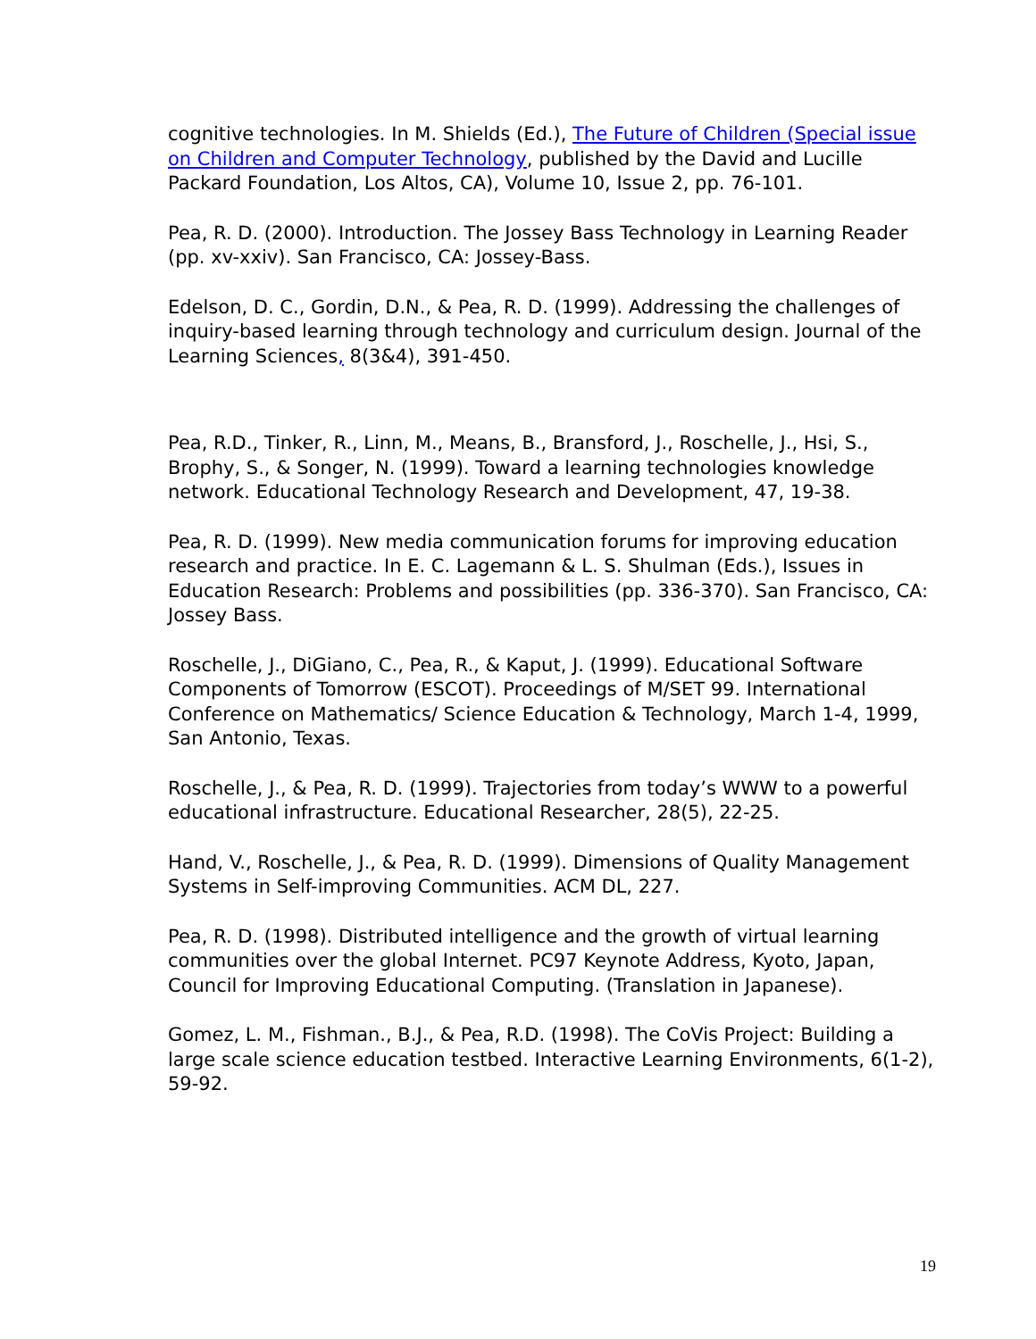cognitive technologies. In M. Shields (Ed.), The Future of Children (Special issue on Children and Computer Technology, published by the David and Lucille Packard Foundation, Los Altos, CA), Volume 10, Issue 2, pp. 76-101.
Pea, R. D. (2000). Introduction. The Jossey Bass Technology in Learning Reader (pp. xv-xxiv). San Francisco, CA: Jossey-Bass.
Edelson, D. C., Gordin, D.N., & Pea, R. D. (1999). Addressing the challenges of inquiry-based learning through technology and curriculum design. Journal of the Learning Sciences, 8(3&4), 391-450.
Pea, R.D., Tinker, R., Linn, M., Means, B., Bransford, J., Roschelle, J., Hsi, S., Brophy, S., & Songer, N. (1999). Toward a learning technologies knowledge network. Educational Technology Research and Development, 47, 19-38.
Pea, R. D. (1999). New media communication forums for improving education research and practice. In E. C. Lagemann & L. S. Shulman (Eds.), Issues in Education Research: Problems and possibilities (pp. 336-370). San Francisco, CA: Jossey Bass.
Roschelle, J., DiGiano, C., Pea, R., & Kaput, J. (1999). Educational Software Components of Tomorrow (ESCOT). Proceedings of M/SET 99. International Conference on Mathematics/ Science Education & Technology, March 1-4, 1999, San Antonio, Texas.
Roschelle, J., & Pea, R. D. (1999). Trajectories from today’s WWW to a powerful educational infrastructure. Educational Researcher, 28(5), 22-25.
Hand, V., Roschelle, J., & Pea, R. D. (1999). Dimensions of Quality Management Systems in Self-improving Communities. ACM DL, 227.
Pea, R. D. (1998). Distributed intelligence and the growth of virtual learning communities over the global Internet. PC97 Keynote Address, Kyoto, Japan, Council for Improving Educational Computing. (Translation in Japanese).
Gomez, L. M., Fishman., B.J., & Pea, R.D. (1998). The CoVis Project: Building a large scale science education testbed. Interactive Learning Environments, 6(1-2), 59-92.
19